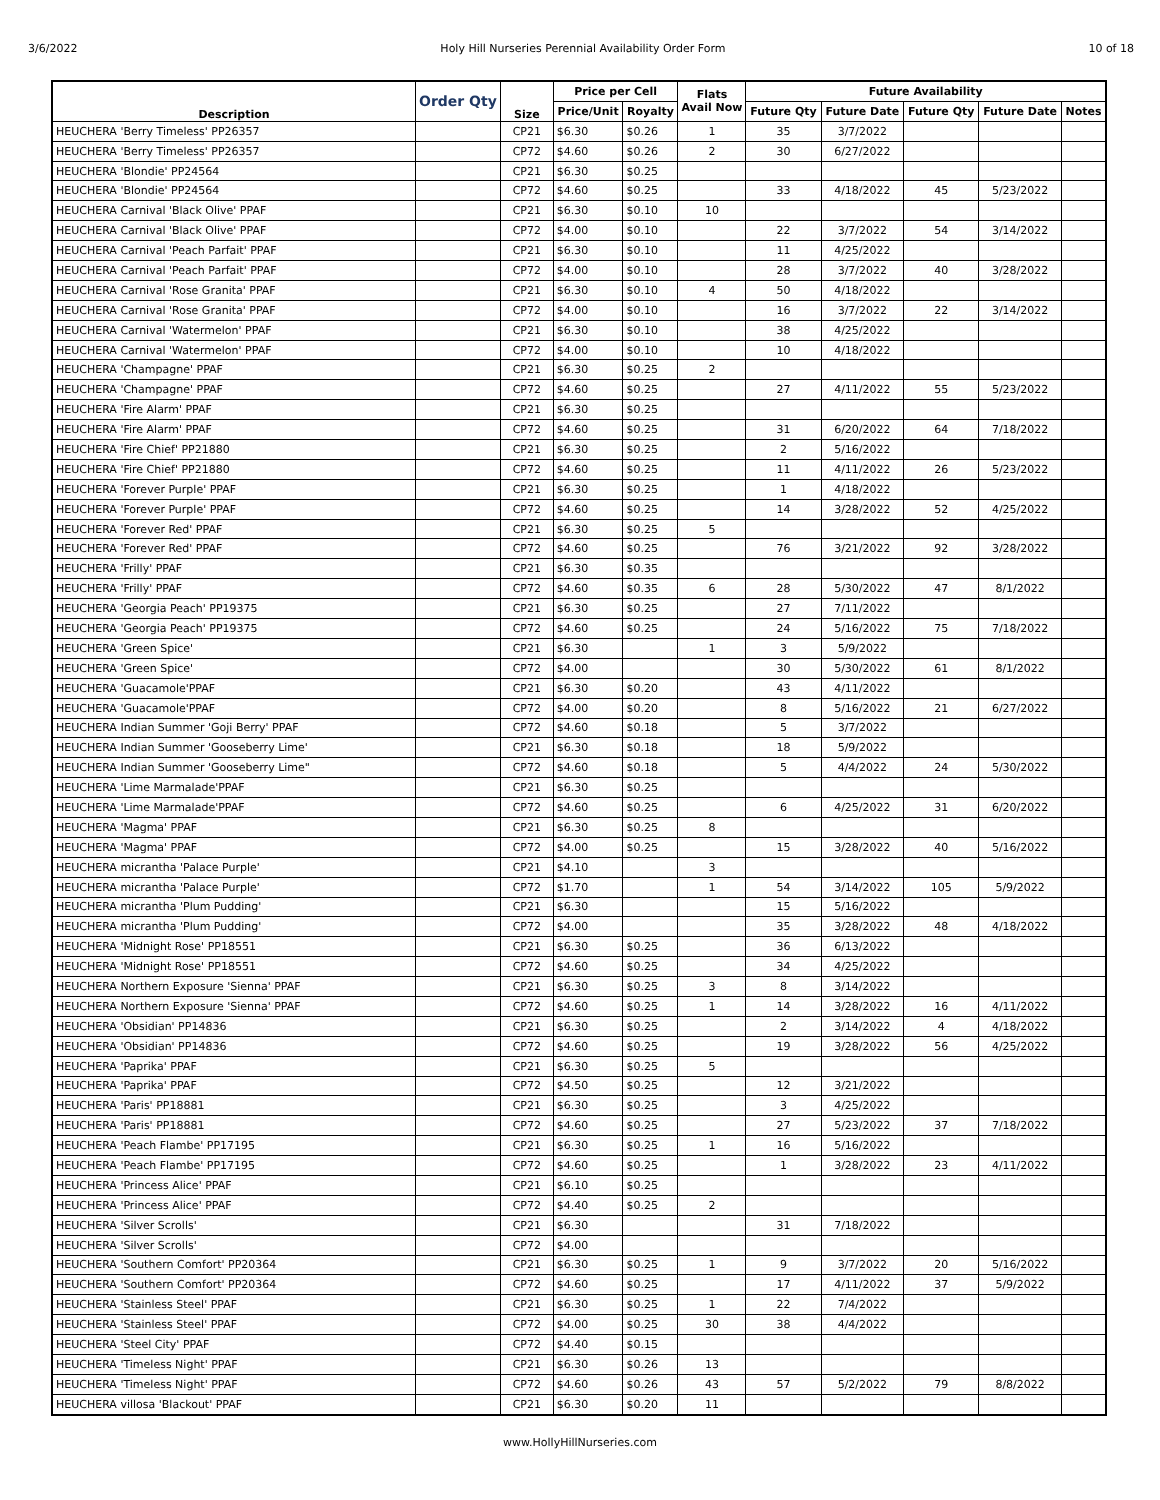3/6/2022 Holy Hill Nurseries Perennial Availability Order Form 10 of 18
| Description | Order Qty | Size | Price per Cell | | Flats Avail Now | Future Availability | | | | |
| --- | --- | --- | --- | --- | --- | --- | --- | --- | --- | --- |
| | | | Price/Unit | Royalty | | Future Qty | Future Date | Future Qty | Future Date | Notes |
| HEUCHERA 'Berry Timeless' PP26357 | | CP21 | $6.30 | $0.26 | 1 | 35 | 3/7/2022 | | | |
| HEUCHERA 'Berry Timeless' PP26357 | | CP72 | $4.60 | $0.26 | 2 | 30 | 6/27/2022 | | | |
| HEUCHERA 'Blondie' PP24564 | | CP21 | $6.30 | $0.25 | | | | | | |
| HEUCHERA 'Blondie' PP24564 | | CP72 | $4.60 | $0.25 | | 33 | 4/18/2022 | 45 | 5/23/2022 | |
| HEUCHERA Carnival 'Black Olive' PPAF | | CP21 | $6.30 | $0.10 | 10 | | | | | |
| HEUCHERA Carnival 'Black Olive' PPAF | | CP72 | $4.00 | $0.10 | | 22 | 3/7/2022 | 54 | 3/14/2022 | |
| HEUCHERA Carnival 'Peach Parfait' PPAF | | CP21 | $6.30 | $0.10 | | 11 | 4/25/2022 | | | |
| HEUCHERA Carnival 'Peach Parfait' PPAF | | CP72 | $4.00 | $0.10 | | 28 | 3/7/2022 | 40 | 3/28/2022 | |
| HEUCHERA Carnival 'Rose Granita' PPAF | | CP21 | $6.30 | $0.10 | 4 | 50 | 4/18/2022 | | | |
| HEUCHERA Carnival 'Rose Granita' PPAF | | CP72 | $4.00 | $0.10 | | 16 | 3/7/2022 | 22 | 3/14/2022 | |
| HEUCHERA Carnival 'Watermelon' PPAF | | CP21 | $6.30 | $0.10 | | 38 | 4/25/2022 | | | |
| HEUCHERA Carnival 'Watermelon' PPAF | | CP72 | $4.00 | $0.10 | | 10 | 4/18/2022 | | | |
| HEUCHERA 'Champagne' PPAF | | CP21 | $6.30 | $0.25 | 2 | | | | | |
| HEUCHERA 'Champagne' PPAF | | CP72 | $4.60 | $0.25 | | 27 | 4/11/2022 | 55 | 5/23/2022 | |
| HEUCHERA 'Fire Alarm' PPAF | | CP21 | $6.30 | $0.25 | | | | | | |
| HEUCHERA 'Fire Alarm' PPAF | | CP72 | $4.60 | $0.25 | | 31 | 6/20/2022 | 64 | 7/18/2022 | |
| HEUCHERA 'Fire Chief' PP21880 | | CP21 | $6.30 | $0.25 | | 2 | 5/16/2022 | | | |
| HEUCHERA 'Fire Chief' PP21880 | | CP72 | $4.60 | $0.25 | | 11 | 4/11/2022 | 26 | 5/23/2022 | |
| HEUCHERA 'Forever Purple' PPAF | | CP21 | $6.30 | $0.25 | | 1 | 4/18/2022 | | | |
| HEUCHERA 'Forever Purple' PPAF | | CP72 | $4.60 | $0.25 | | 14 | 3/28/2022 | 52 | 4/25/2022 | |
| HEUCHERA 'Forever Red' PPAF | | CP21 | $6.30 | $0.25 | 5 | | | | | |
| HEUCHERA 'Forever Red' PPAF | | CP72 | $4.60 | $0.25 | | 76 | 3/21/2022 | 92 | 3/28/2022 | |
| HEUCHERA 'Frilly' PPAF | | CP21 | $6.30 | $0.35 | | | | | | |
| HEUCHERA 'Frilly' PPAF | | CP72 | $4.60 | $0.35 | 6 | 28 | 5/30/2022 | 47 | 8/1/2022 | |
| HEUCHERA 'Georgia Peach' PP19375 | | CP21 | $6.30 | $0.25 | | 27 | 7/11/2022 | | | |
| HEUCHERA 'Georgia Peach' PP19375 | | CP72 | $4.60 | $0.25 | | 24 | 5/16/2022 | 75 | 7/18/2022 | |
| HEUCHERA 'Green Spice' | | CP21 | $6.30 | | 1 | 3 | 5/9/2022 | | | |
| HEUCHERA 'Green Spice' | | CP72 | $4.00 | | | 30 | 5/30/2022 | 61 | 8/1/2022 | |
| HEUCHERA 'Guacamole'PPAF | | CP21 | $6.30 | $0.20 | | 43 | 4/11/2022 | | | |
| HEUCHERA 'Guacamole'PPAF | | CP72 | $4.00 | $0.20 | | 8 | 5/16/2022 | 21 | 6/27/2022 | |
| HEUCHERA Indian Summer 'Goji Berry' PPAF | | CP72 | $4.60 | $0.18 | | 5 | 3/7/2022 | | | |
| HEUCHERA Indian Summer 'Gooseberry Lime' | | CP21 | $6.30 | $0.18 | | 18 | 5/9/2022 | | | |
| HEUCHERA Indian Summer 'Gooseberry Lime" | | CP72 | $4.60 | $0.18 | | 5 | 4/4/2022 | 24 | 5/30/2022 | |
| HEUCHERA 'Lime Marmalade'PPAF | | CP21 | $6.30 | $0.25 | | | | | | |
| HEUCHERA 'Lime Marmalade'PPAF | | CP72 | $4.60 | $0.25 | | 6 | 4/25/2022 | 31 | 6/20/2022 | |
| HEUCHERA 'Magma' PPAF | | CP21 | $6.30 | $0.25 | 8 | | | | | |
| HEUCHERA 'Magma' PPAF | | CP72 | $4.00 | $0.25 | | 15 | 3/28/2022 | 40 | 5/16/2022 | |
| HEUCHERA micrantha 'Palace Purple' | | CP21 | $4.10 | | 3 | | | | | |
| HEUCHERA micrantha 'Palace Purple' | | CP72 | $1.70 | | 1 | 54 | 3/14/2022 | 105 | 5/9/2022 | |
| HEUCHERA micrantha 'Plum Pudding' | | CP21 | $6.30 | | | 15 | 5/16/2022 | | | |
| HEUCHERA micrantha 'Plum Pudding' | | CP72 | $4.00 | | | 35 | 3/28/2022 | 48 | 4/18/2022 | |
| HEUCHERA 'Midnight Rose' PP18551 | | CP21 | $6.30 | $0.25 | | 36 | 6/13/2022 | | | |
| HEUCHERA 'Midnight Rose' PP18551 | | CP72 | $4.60 | $0.25 | | 34 | 4/25/2022 | | | |
| HEUCHERA Northern Exposure 'Sienna' PPAF | | CP21 | $6.30 | $0.25 | 3 | 8 | 3/14/2022 | | | |
| HEUCHERA Northern Exposure 'Sienna' PPAF | | CP72 | $4.60 | $0.25 | 1 | 14 | 3/28/2022 | 16 | 4/11/2022 | |
| HEUCHERA 'Obsidian' PP14836 | | CP21 | $6.30 | $0.25 | | 2 | 3/14/2022 | 4 | 4/18/2022 | |
| HEUCHERA 'Obsidian' PP14836 | | CP72 | $4.60 | $0.25 | | 19 | 3/28/2022 | 56 | 4/25/2022 | |
| HEUCHERA 'Paprika' PPAF | | CP21 | $6.30 | $0.25 | 5 | | | | | |
| HEUCHERA 'Paprika' PPAF | | CP72 | $4.50 | $0.25 | | 12 | 3/21/2022 | | | |
| HEUCHERA 'Paris' PP18881 | | CP21 | $6.30 | $0.25 | | 3 | 4/25/2022 | | | |
| HEUCHERA 'Paris' PP18881 | | CP72 | $4.60 | $0.25 | | 27 | 5/23/2022 | 37 | 7/18/2022 | |
| HEUCHERA 'Peach Flambe' PP17195 | | CP21 | $6.30 | $0.25 | 1 | 16 | 5/16/2022 | | | |
| HEUCHERA 'Peach Flambe' PP17195 | | CP72 | $4.60 | $0.25 | | 1 | 3/28/2022 | 23 | 4/11/2022 | |
| HEUCHERA 'Princess Alice' PPAF | | CP21 | $6.10 | $0.25 | | | | | | |
| HEUCHERA 'Princess Alice' PPAF | | CP72 | $4.40 | $0.25 | 2 | | | | | |
| HEUCHERA 'Silver Scrolls' | | CP21 | $6.30 | | | 31 | 7/18/2022 | | | |
| HEUCHERA 'Silver Scrolls' | | CP72 | $4.00 | | | | | | | |
| HEUCHERA 'Southern Comfort' PP20364 | | CP21 | $6.30 | $0.25 | 1 | 9 | 3/7/2022 | 20 | 5/16/2022 | |
| HEUCHERA 'Southern Comfort' PP20364 | | CP72 | $4.60 | $0.25 | | 17 | 4/11/2022 | 37 | 5/9/2022 | |
| HEUCHERA 'Stainless Steel' PPAF | | CP21 | $6.30 | $0.25 | 1 | 22 | 7/4/2022 | | | |
| HEUCHERA 'Stainless Steel' PPAF | | CP72 | $4.00 | $0.25 | 30 | 38 | 4/4/2022 | | | |
| HEUCHERA 'Steel City' PPAF | | CP72 | $4.40 | $0.15 | | | | | | |
| HEUCHERA 'Timeless Night' PPAF | | CP21 | $6.30 | $0.26 | 13 | | | | | |
| HEUCHERA 'Timeless Night' PPAF | | CP72 | $4.60 | $0.26 | 43 | 57 | 5/2/2022 | 79 | 8/8/2022 | |
| HEUCHERA villosa 'Blackout' PPAF | | CP21 | $6.30 | $0.20 | 11 | | | | | |
www.HollyHillNurseries.com